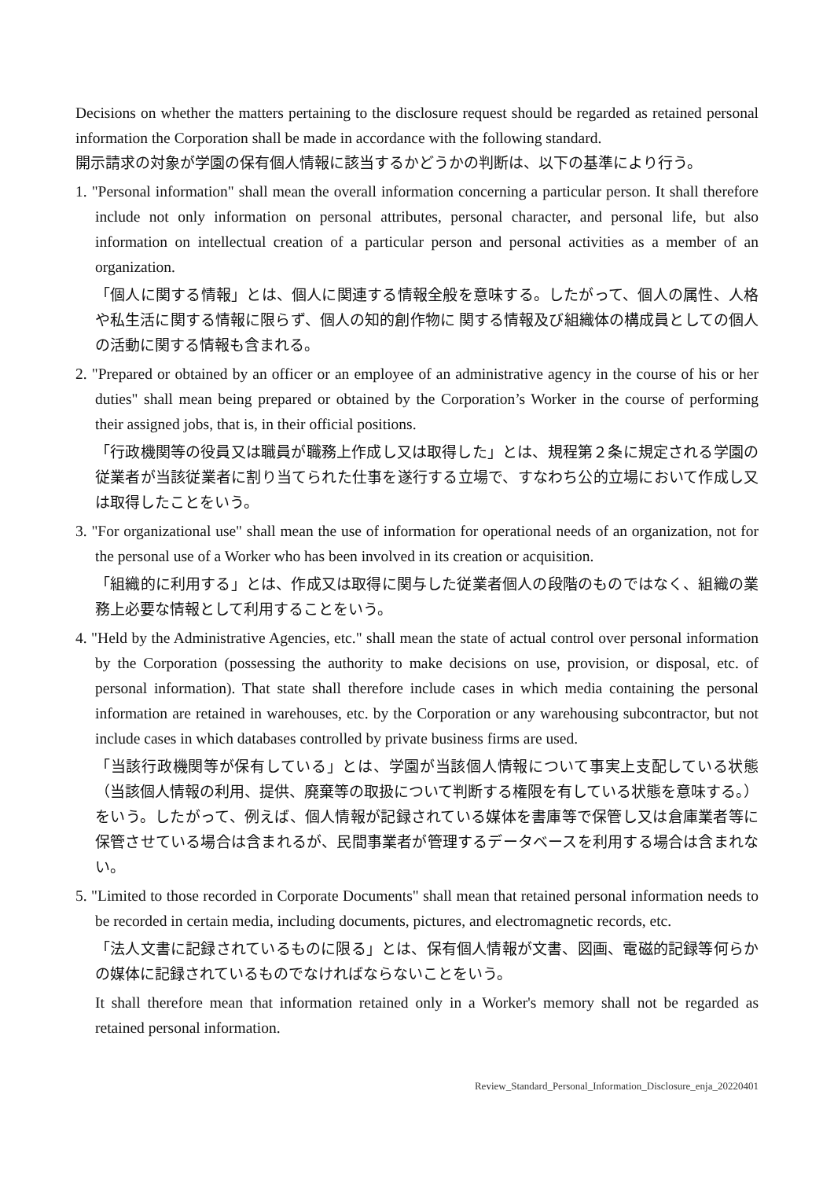Decisions on whether the matters pertaining to the disclosure request should be regarded as retained personal information the Corporation shall be made in accordance with the following standard.
開示請求の対象が学園の保有個人情報に該当するかどうかの判断は、以下の基準により行う。
1. "Personal information" shall mean the overall information concerning a particular person. It shall therefore include not only information on personal attributes, personal character, and personal life, but also information on intellectual creation of a particular person and personal activities as a member of an organization.
「個人に関する情報」とは、個人に関連する情報全般を意味する。したがって、個人の属性、人格や私生活に関する情報に限らず、個人の知的創作物に 関する情報及び組織体の構成員としての個人の活動に関する情報も含まれる。
2. "Prepared or obtained by an officer or an employee of an administrative agency in the course of his or her duties" shall mean being prepared or obtained by the Corporation’s Worker in the course of performing their assigned jobs, that is, in their official positions.
「行政機関等の役員又は職員が職務上作成し又は取得した」とは、規程第２条に規定される学園の従業者が当該従業者に割り当てられた仕事を遂行する立場で、すなわち公的立場において作成し又は取得したことをいう。
3. "For organizational use" shall mean the use of information for operational needs of an organization, not for the personal use of a Worker who has been involved in its creation or acquisition.
「組織的に利用する」とは、作成又は取得に関与した従業者個人の段階のものではなく、組織の業務上必要な情報として利用することをいう。
4. "Held by the Administrative Agencies, etc." shall mean the state of actual control over personal information by the Corporation (possessing the authority to make decisions on use, provision, or disposal, etc. of personal information). That state shall therefore include cases in which media containing the personal information are retained in warehouses, etc. by the Corporation or any warehousing subcontractor, but not include cases in which databases controlled by private business firms are used.
「当該行政機関等が保有している」とは、学園が当該個人情報について事実上支配している状態（当該個人情報の利用、提供、廃棄等の取扱について判断する権限を有している状態を意味する。）をいう。したがって、例えば、個人情報が記録されている媒体を書庫等で保管し又は倉庫業者等に保管させている場合は含まれるが、民間事業者が管理するデータベースを利用する場合は含まれない。
5. "Limited to those recorded in Corporate Documents" shall mean that retained personal information needs to be recorded in certain media, including documents, pictures, and electromagnetic records, etc.
「法人文書に記録されているものに限る」とは、保有個人情報が文書、図画、電磁的記録等何らかの媒体に記録されているものでなければならないことをいう。
It shall therefore mean that information retained only in a Worker's memory shall not be regarded as retained personal information.
Review_Standard_Personal_Information_Disclosure_enja_20220401